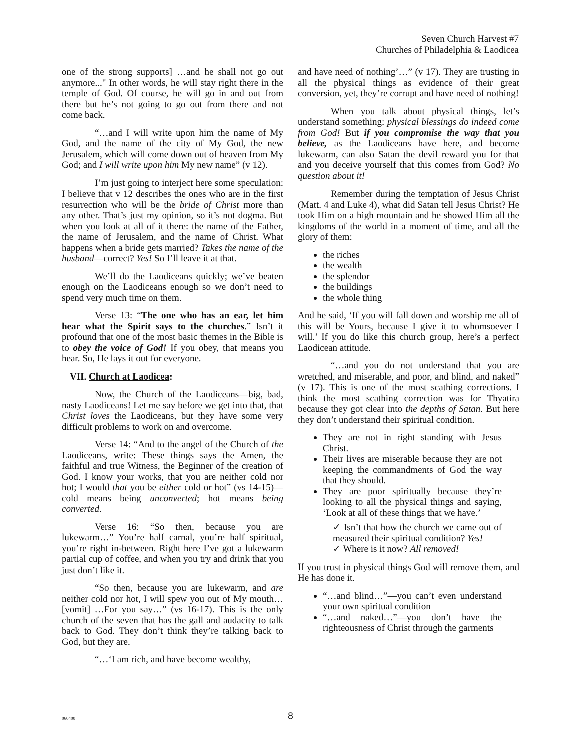Seven Church Harvest #7
Churches of Philadelphia & Laodicea
one of the strong supports] …and he shall not go out anymore..." In other words, he will stay right there in the temple of God. Of course, he will go in and out from there but he’s not going to go out from there and not come back.
“…and I will write upon him the name of My God, and the name of the city of My God, the new Jerusalem, which will come down out of heaven from My God; and I will write upon him My new name” (v 12).
I’m just going to interject here some speculation: I believe that v 12 describes the ones who are in the first resurrection who will be the bride of Christ more than any other. That’s just my opinion, so it’s not dogma. But when you look at all of it there: the name of the Father, the name of Jerusalem, and the name of Christ. What happens when a bride gets married? Takes the name of the husband—correct? Yes! So I’ll leave it at that.
We’ll do the Laodiceans quickly; we’ve beaten enough on the Laodiceans enough so we don’t need to spend very much time on them.
Verse 13: “The one who has an ear, let him hear what the Spirit says to the churches.” Isn’t it profound that one of the most basic themes in the Bible is to obey the voice of God! If you obey, that means you hear. So, He lays it out for everyone.
VII. Church at Laodicea:
Now, the Church of the Laodiceans—big, bad, nasty Laodiceans! Let me say before we get into that, that Christ loves the Laodiceans, but they have some very difficult problems to work on and overcome.
Verse 14: “And to the angel of the Church of the Laodiceans, write: These things says the Amen, the faithful and true Witness, the Beginner of the creation of God. I know your works, that you are neither cold nor hot; I would that you be either cold or hot” (vs 14-15)—cold means being unconverted; hot means being converted.
Verse 16: “So then, because you are lukewarm…” You’re half carnal, you’re half spiritual, you’re right in-between. Right here I’ve got a lukewarm partial cup of coffee, and when you try and drink that you just don’t like it.
“So then, because you are lukewarm, and are neither cold nor hot, I will spew you out of My mouth… [vomit] …For you say…” (vs 16-17). This is the only church of the seven that has the gall and audacity to talk back to God. They don’t think they’re talking back to God, but they are.
“…‘I am rich, and have become wealthy,
and have need of nothing’…” (v 17). They are trusting in all the physical things as evidence of their great conversion, yet, they’re corrupt and have need of nothing!
When you talk about physical things, let’s understand something: physical blessings do indeed come from God! But if you compromise the way that you believe, as the Laodiceans have here, and become lukewarm, can also Satan the devil reward you for that and you deceive yourself that this comes from God? No question about it!
Remember during the temptation of Jesus Christ (Matt. 4 and Luke 4), what did Satan tell Jesus Christ? He took Him on a high mountain and he showed Him all the kingdoms of the world in a moment of time, and all the glory of them:
the riches
the wealth
the splendor
the buildings
the whole thing
And he said, ‘If you will fall down and worship me all of this will be Yours, because I give it to whomsoever I will.’ If you do like this church group, here’s a perfect Laodicean attitude.
“…and you do not understand that you are wretched, and miserable, and poor, and blind, and naked” (v 17). This is one of the most scathing corrections. I think the most scathing correction was for Thyatira because they got clear into the depths of Satan. But here they don’t understand their spiritual condition.
They are not in right standing with Jesus Christ.
Their lives are miserable because they are not keeping the commandments of God the way that they should.
They are poor spiritually because they’re looking to all the physical things and saying, ‘Look at all of these things that we have.’
✓ Isn’t that how the church we came out of measured their spiritual condition? Yes!
✓ Where is it now? All removed!
If you trust in physical things God will remove them, and He has done it.
“…and blind…”—you can’t even understand your own spiritual condition
“…and naked…”—you don’t have the righteousness of Christ through the garments
060400
8